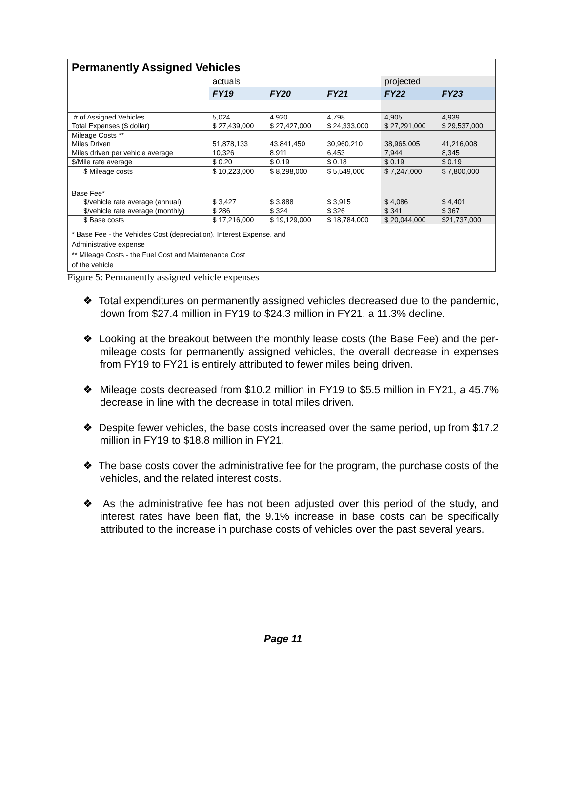| Permanently Assigned Vehicles | | | | | |
| | actuals | | | projected | |
| | FY19 | FY20 | FY21 | FY22 | FY23 |
| # of Assigned Vehicles | 5,024 | 4,920 | 4,798 | 4,905 | 4,939 |
| Total Expenses ($ dollar) | $ 27,439,000 | $ 27,427,000 | $ 24,333,000 | $ 27,291,000 | $ 29,537,000 |
| Mileage Costs ** | | | | | |
| Miles Driven | 51,878,133 | 43,841,450 | 30,960,210 | 38,965,005 | 41,216,008 |
| Miles driven per vehicle average | 10,326 | 8,911 | 6,453 | 7,944 | 8,345 |
| $/Mile rate average | $ 0.20 | $ 0.19 | $ 0.18 | $ 0.19 | $ 0.19 |
| $ Mileage costs | $ 10,223,000 | $ 8,298,000 | $ 5,549,000 | $ 7,247,000 | $ 7,800,000 |
| Base Fee* | | | | | |
| $/vehicle rate average (annual) | $ 3,427 | $ 3,888 | $ 3,915 | $ 4,086 | $ 4,401 |
| $/vehicle rate average (monthly) | $ 286 | $ 324 | $ 326 | $ 341 | $ 367 |
| $ Base costs | $ 17,216,000 | $ 19,129,000 | $ 18,784,000 | $ 20,044,000 | $21,737,000 |
* Base Fee - the Vehicles Cost (depreciation), Interest Expense, and
Administrative expense
** Mileage Costs - the Fuel Cost and Maintenance Cost
of the vehicle
Figure 5: Permanently assigned vehicle expenses
❖ Total expenditures on permanently assigned vehicles decreased due to the pandemic, down from $27.4 million in FY19 to $24.3 million in FY21, a 11.3% decline.
❖ Looking at the breakout between the monthly lease costs (the Base Fee) and the per-mileage costs for permanently assigned vehicles, the overall decrease in expenses from FY19 to FY21 is entirely attributed to fewer miles being driven.
❖ Mileage costs decreased from $10.2 million in FY19 to $5.5 million in FY21, a 45.7% decrease in line with the decrease in total miles driven.
❖ Despite fewer vehicles, the base costs increased over the same period, up from $17.2 million in FY19 to $18.8 million in FY21.
❖ The base costs cover the administrative fee for the program, the purchase costs of the vehicles, and the related interest costs.
❖ As the administrative fee has not been adjusted over this period of the study, and interest rates have been flat, the 9.1% increase in base costs can be specifically attributed to the increase in purchase costs of vehicles over the past several years.
Page 11